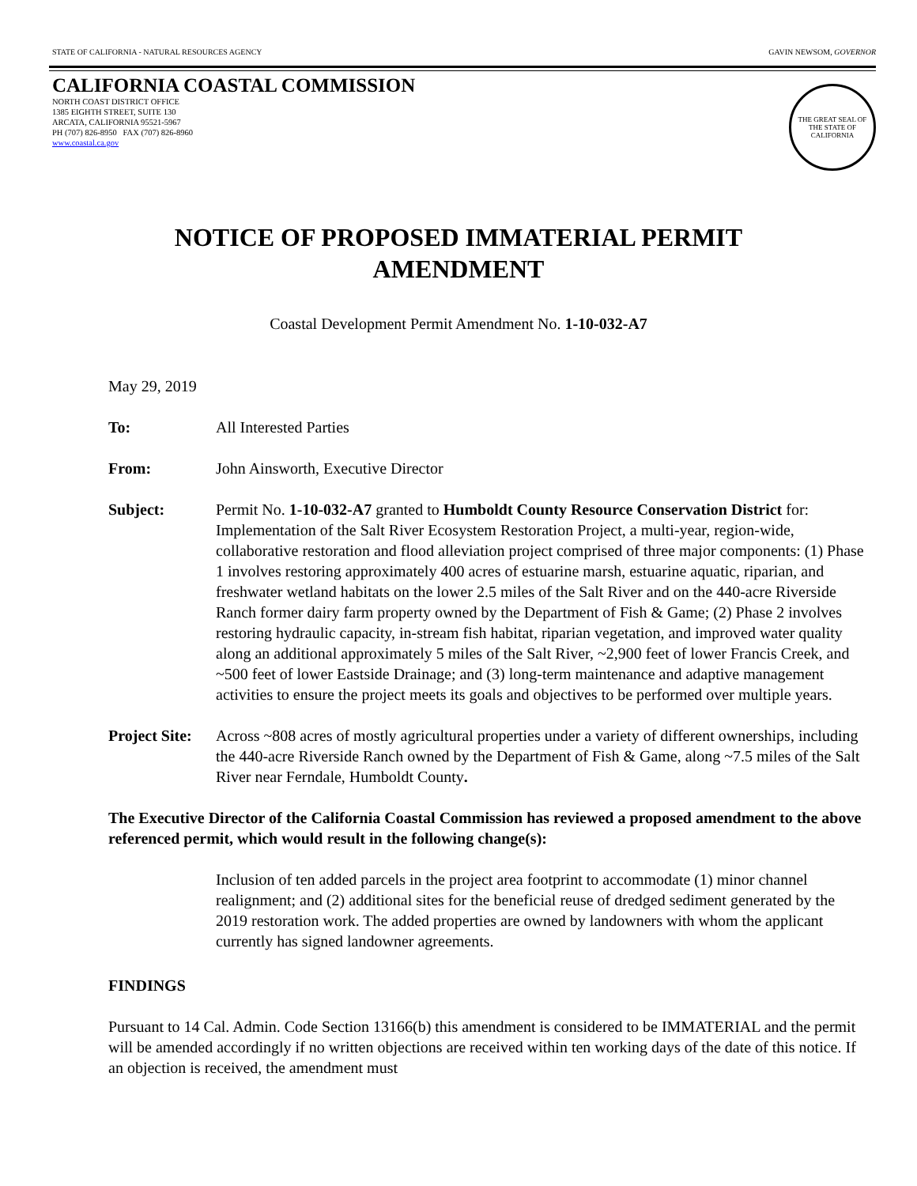STATE OF CALIFORNIA - NATURAL RESOURCES AGENCY GAVIN NEWSOM, GOVERNOR
CALIFORNIA COASTAL COMMISSION
NORTH COAST DISTRICT OFFICE
1385 EIGHTH STREET, SUITE 130
ARCATA, CALIFORNIA 95521-5967
PH (707) 826-8950 FAX (707) 826-8960
www.coastal.ca.gov
THE GREAT SEAL OF THE STATE OF CALIFORNIA
NOTICE OF PROPOSED IMMATERIAL PERMIT
AMENDMENT
Coastal Development Permit Amendment No. 1-10-032-A7
May 29, 2019
To: All Interested Parties
From: John Ainsworth, Executive Director
Subject: Permit No. 1-10-032-A7 granted to Humboldt County Resource Conservation District for: Implementation of the Salt River Ecosystem Restoration Project, a multi-year, region-wide, collaborative restoration and flood alleviation project comprised of three major components: (1) Phase 1 involves restoring approximately 400 acres of estuarine marsh, estuarine aquatic, riparian, and freshwater wetland habitats on the lower 2.5 miles of the Salt River and on the 440-acre Riverside Ranch former dairy farm property owned by the Department of Fish & Game; (2) Phase 2 involves restoring hydraulic capacity, in-stream fish habitat, riparian vegetation, and improved water quality along an additional approximately 5 miles of the Salt River, ~2,900 feet of lower Francis Creek, and ~500 feet of lower Eastside Drainage; and (3) long-term maintenance and adaptive management activities to ensure the project meets its goals and objectives to be performed over multiple years.
Project Site:
Across ~808 acres of mostly agricultural properties under a variety of different ownerships, including the 440-acre Riverside Ranch owned by the Department of Fish & Game, along ~7.5 miles of the Salt River near Ferndale, Humboldt County.
The Executive Director of the California Coastal Commission has reviewed a proposed amendment to the above referenced permit, which would result in the following change(s):
Inclusion of ten added parcels in the project area footprint to accommodate (1) minor channel realignment; and (2) additional sites for the beneficial reuse of dredged sediment generated by the 2019 restoration work. The added properties are owned by landowners with whom the applicant currently has signed landowner agreements.
FINDINGS
Pursuant to 14 Cal. Admin. Code Section 13166(b) this amendment is considered to be IMMATERIAL and the permit will be amended accordingly if no written objections are received within ten working days of the date of this notice. If an objection is received, the amendment must